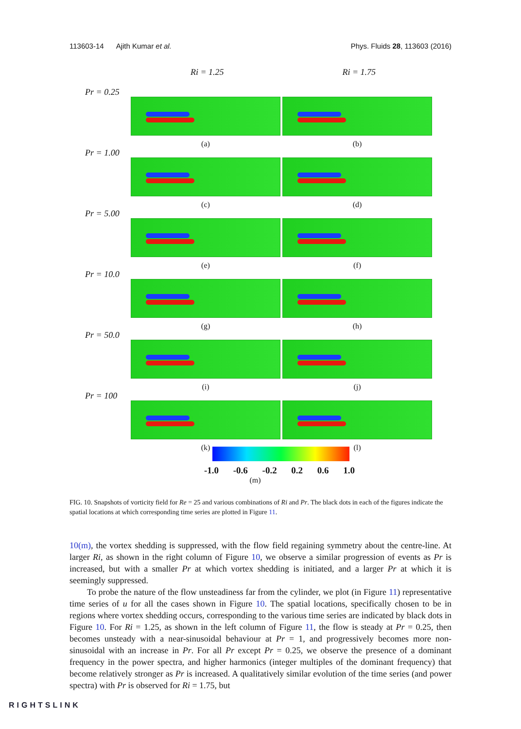113603-14 Ajith Kumar et al. Phys. Fluids 28, 113603 (2016)
Ri = 1.25 Ri = 1.75
Pr = 0.25
(a) (b)
Pr = 1.00
(c) (d)
Pr = 5.00
(e) (f)
Pr = 10.0
(g) (h)
Pr = 50.0
(i) (j)
Pr = 100
(k) (l)
-1.0 -0.6 -0.2 0.2 0.6 1.0
(m)
FIG. 10. Snapshots of vorticity field for Re = 25 and various combinations of Ri and Pr. The black dots in each of the figures indicate the spatial locations at which corresponding time series are plotted in Figure 11.
10(m), the vortex shedding is suppressed, with the flow field regaining symmetry about the centre-line. At larger Ri, as shown in the right column of Figure 10, we observe a similar progression of events as Pr is increased, but with a smaller Pr at which vortex shedding is initiated, and a larger Pr at which it is seemingly suppressed.
To probe the nature of the flow unsteadiness far from the cylinder, we plot (in Figure 11) representative time series of u for all the cases shown in Figure 10. The spatial locations, specifically chosen to be in regions where vortex shedding occurs, corresponding to the various time series are indicated by black dots in Figure 10. For Ri = 1.25, as shown in the left column of Figure 11, the flow is steady at Pr = 0.25, then becomes unsteady with a near-sinusoidal behaviour at Pr = 1, and progressively becomes more non-sinusoidal with an increase in Pr. For all Pr except Pr = 0.25, we observe the presence of a dominant frequency in the power spectra, and higher harmonics (integer multiples of the dominant frequency) that become relatively stronger as Pr is increased. A qualitatively similar evolution of the time series (and power spectra) with Pr is observed for Ri = 1.75, but
RIGHTSLINK